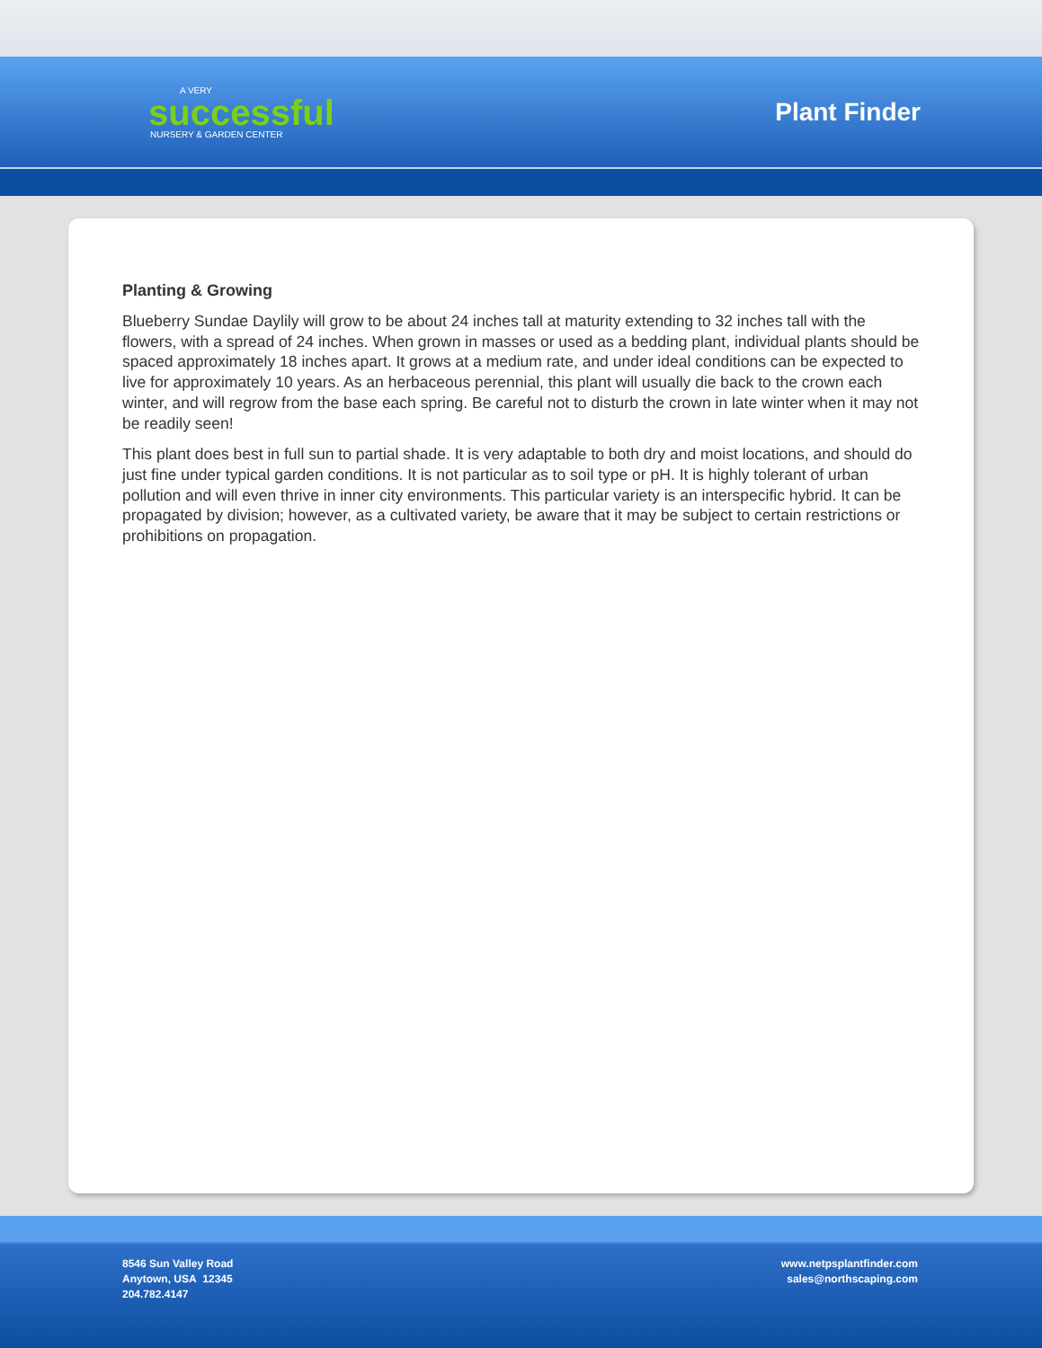A VERY
successful
NURSERY & GARDEN CENTER
Plant Finder
Planting & Growing
Blueberry Sundae Daylily will grow to be about 24 inches tall at maturity extending to 32 inches tall with the flowers, with a spread of 24 inches. When grown in masses or used as a bedding plant, individual plants should be spaced approximately 18 inches apart. It grows at a medium rate, and under ideal conditions can be expected to live for approximately 10 years. As an herbaceous perennial, this plant will usually die back to the crown each winter, and will regrow from the base each spring. Be careful not to disturb the crown in late winter when it may not be readily seen!
This plant does best in full sun to partial shade. It is very adaptable to both dry and moist locations, and should do just fine under typical garden conditions. It is not particular as to soil type or pH. It is highly tolerant of urban pollution and will even thrive in inner city environments. This particular variety is an interspecific hybrid. It can be propagated by division; however, as a cultivated variety, be aware that it may be subject to certain restrictions or prohibitions on propagation.
8546 Sun Valley Road
Anytown, USA 12345
204.782.4147
www.netpsplantfinder.com
sales@northscaping.com